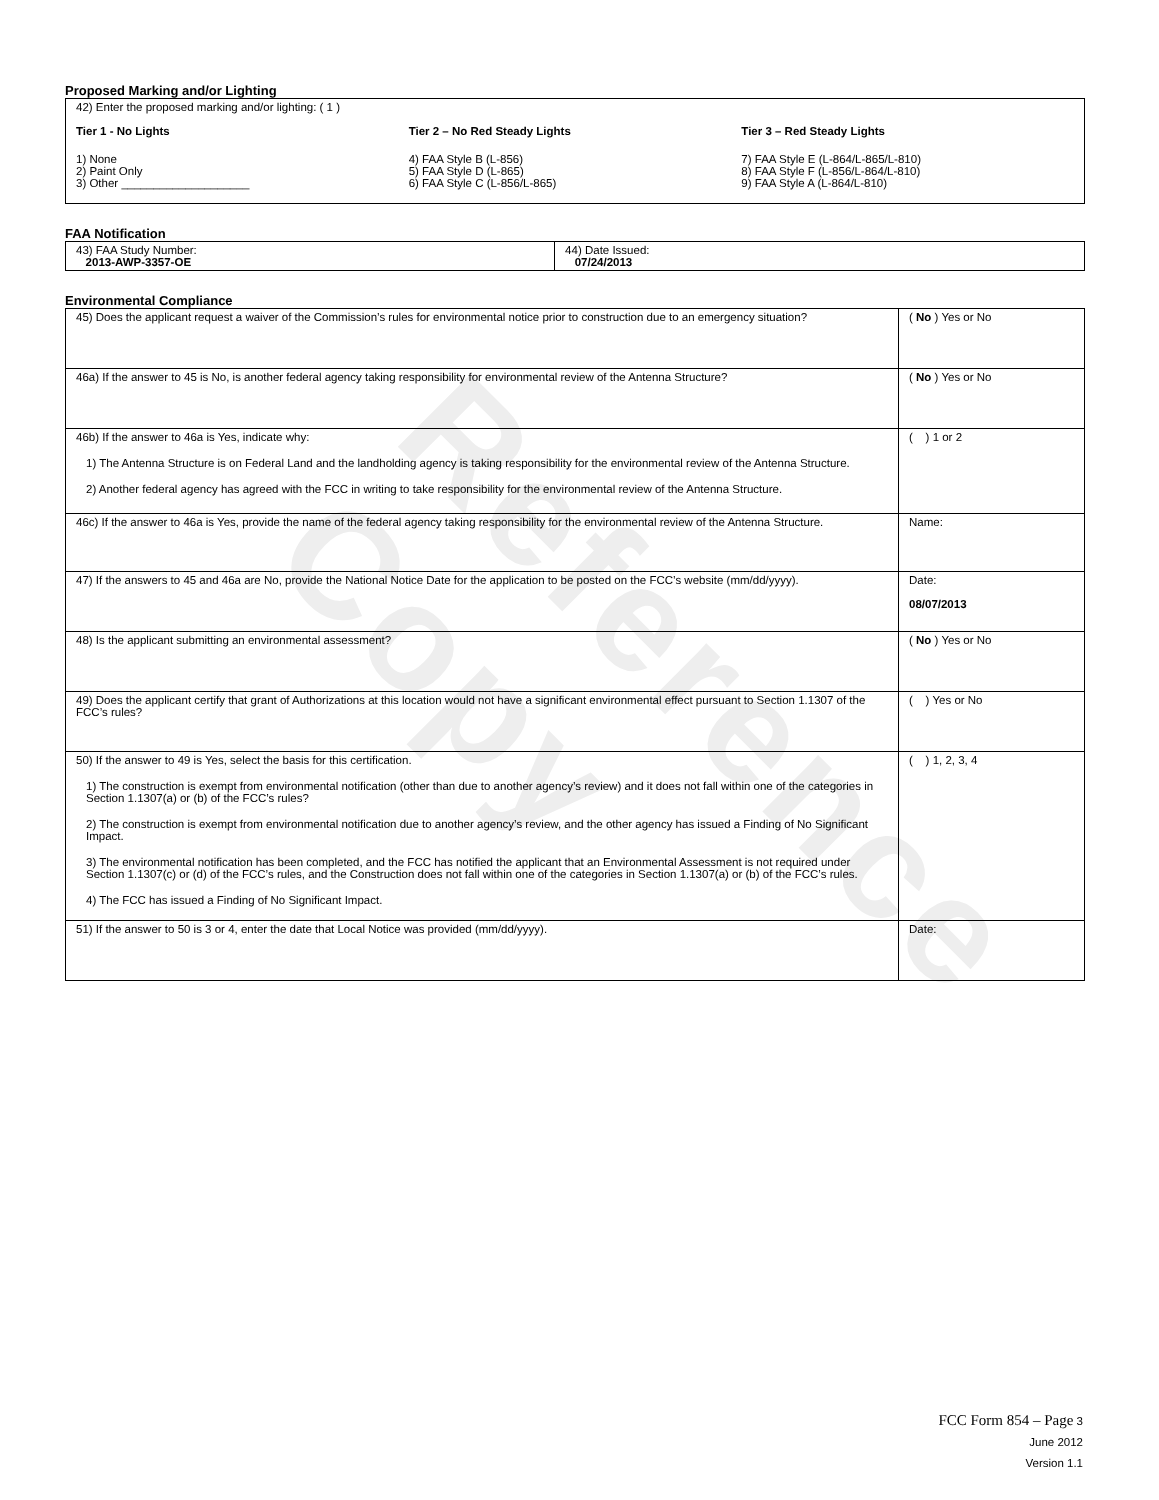Reference Copy
Proposed Marking and/or Lighting
42) Enter the proposed marking and/or lighting: ( 1 )
Tier 1 - No Lights
1) None
2) Paint Only
3) Other ____________________
Tier 2 – No Red Steady Lights
4) FAA Style B (L-856)
5) FAA Style D (L-865)
6) FAA Style C (L-856/L-865)
Tier 3 – Red Steady Lights
7) FAA Style E (L-864/L-865/L-810)
8) FAA Style F (L-856/L-864/L-810)
9) FAA Style A (L-864/L-810)
FAA Notification
| 43) FAA Study Number: 2013-AWP-3357-OE | 44) Date Issued: 07/24/2013 |
Environmental Compliance
| 45) Does the applicant request a waiver of the Commission’s rules for environmental notice prior to construction due to an emergency situation? | ( No ) Yes or No |
| 46a) If the answer to 45 is No, is another federal agency taking responsibility for environmental review of the Antenna Structure? | ( No ) Yes or No |
| 46b) If the answer to 46a is Yes, indicate why: 1) The Antenna Structure is on Federal Land and the landholding agency is taking responsibility for the environmental review of the Antenna Structure. 2) Another federal agency has agreed with the FCC in writing to take responsibility for the environmental review of the Antenna Structure. | ( ) 1 or 2 |
| 46c) If the answer to 46a is Yes, provide the name of the federal agency taking responsibility for the environmental review of the Antenna Structure. | Name: |
| 47) If the answers to 45 and 46a are No, provide the National Notice Date for the application to be posted on the FCC’s website (mm/dd/yyyy). | Date: 08/07/2013 |
| 48) Is the applicant submitting an environmental assessment? | ( No ) Yes or No |
| 49) Does the applicant certify that grant of Authorizations at this location would not have a significant environmental effect pursuant to Section 1.1307 of the FCC’s rules? | ( ) Yes or No |
| 50) If the answer to 49 is Yes, select the basis for this certification. 1) The construction is exempt from environmental notification (other than due to another agency’s review) and it does not fall within one of the categories in Section 1.1307(a) or (b) of the FCC’s rules? 2) The construction is exempt from environmental notification due to another agency’s review, and the other agency has issued a Finding of No Significant Impact. 3) The environmental notification has been completed, and the FCC has notified the applicant that an Environmental Assessment is not required under Section 1.1307(c) or (d) of the FCC’s rules, and the Construction does not fall within one of the categories in Section 1.1307(a) or (b) of the FCC’s rules. 4) The FCC has issued a Finding of No Significant Impact. | ( ) 1, 2, 3, 4 |
| 51) If the answer to 50 is 3 or 4, enter the date that Local Notice was provided (mm/dd/yyyy). | Date: |
FCC Form 854 – Page 3
June 2012
Version 1.1